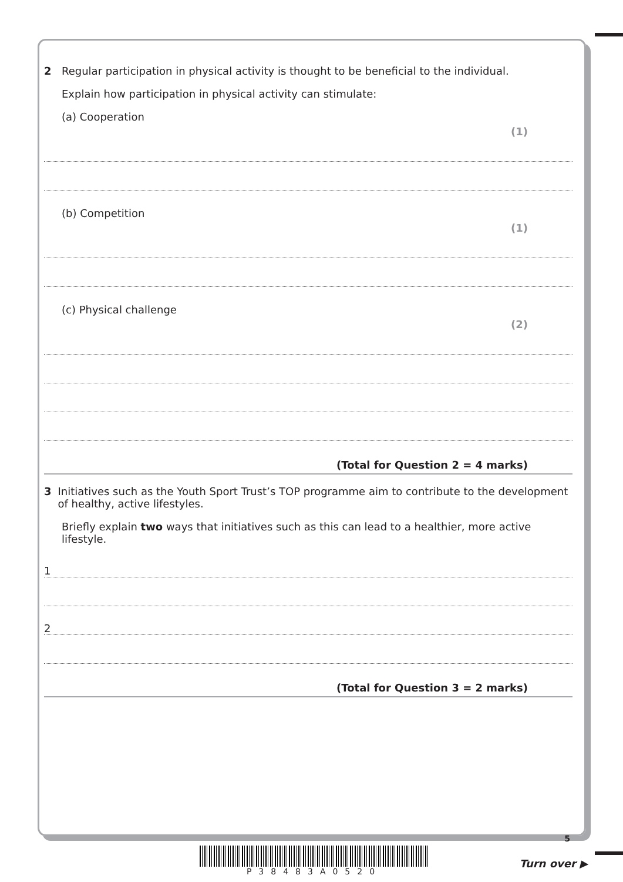2 Regular participation in physical activity is thought to be beneficial to the individual.
Explain how participation in physical activity can stimulate:
(a) Cooperation
(1)
(b) Competition
(1)
(c) Physical challenge
(2)
(Total for Question 2 = 4 marks)
3 Initiatives such as the Youth Sport Trust’s TOP programme aim to contribute to the development of healthy, active lifestyles.
Briefly explain two ways that initiatives such as this can lead to a healthier, more active lifestyle.
1
2
(Total for Question 3 = 2 marks)
P38483A0520
5
Turn over ▶